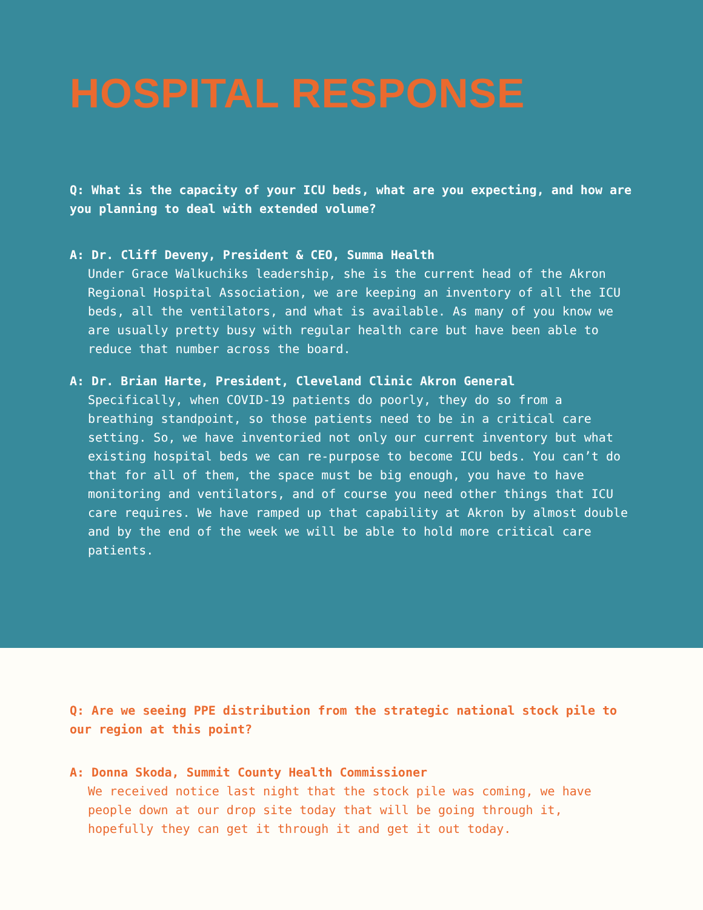HOSPITAL RESPONSE
Q: What is the capacity of your ICU beds, what are you expecting, and how are you planning to deal with extended volume?
A: Dr. Cliff Deveny, President & CEO, Summa Health
Under Grace Walkuchiks leadership, she is the current head of the Akron Regional Hospital Association, we are keeping an inventory of all the ICU beds, all the ventilators, and what is available. As many of you know we are usually pretty busy with regular health care but have been able to reduce that number across the board.
A: Dr. Brian Harte, President, Cleveland Clinic Akron General
Specifically, when COVID-19 patients do poorly, they do so from a breathing standpoint, so those patients need to be in a critical care setting. So, we have inventoried not only our current inventory but what existing hospital beds we can re-purpose to become ICU beds. You can’t do that for all of them, the space must be big enough, you have to have monitoring and ventilators, and of course you need other things that ICU care requires. We have ramped up that capability at Akron by almost double and by the end of the week we will be able to hold more critical care patients.
Q: Are we seeing PPE distribution from the strategic national stock pile to our region at this point?
A: Donna Skoda, Summit County Health Commissioner
We received notice last night that the stock pile was coming, we have people down at our drop site today that will be going through it, hopefully they can get it through it and get it out today.